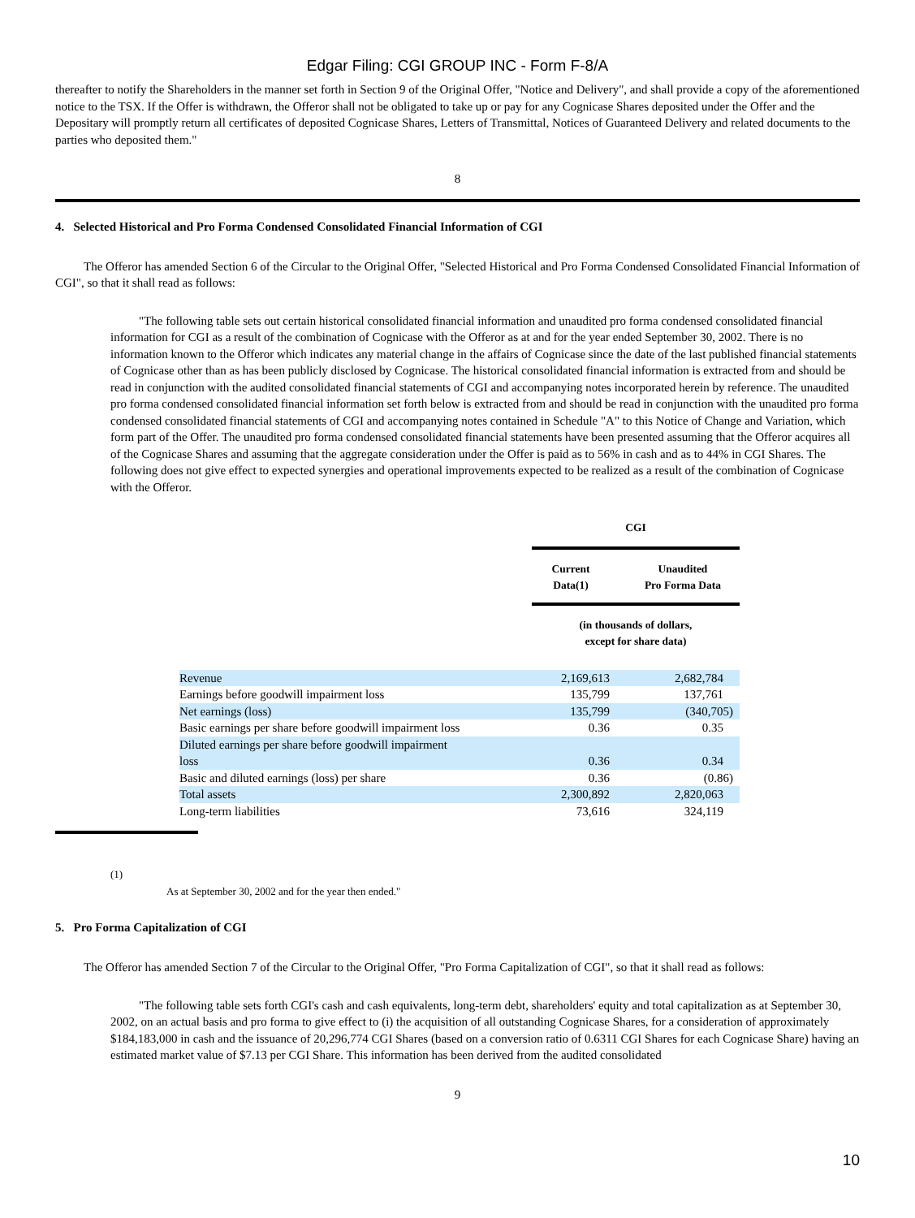Edgar Filing: CGI GROUP INC - Form F-8/A
thereafter to notify the Shareholders in the manner set forth in Section 9 of the Original Offer, "Notice and Delivery", and shall provide a copy of the aforementioned notice to the TSX. If the Offer is withdrawn, the Offeror shall not be obligated to take up or pay for any Cognicase Shares deposited under the Offer and the Depositary will promptly return all certificates of deposited Cognicase Shares, Letters of Transmittal, Notices of Guaranteed Delivery and related documents to the parties who deposited them."
8
4. Selected Historical and Pro Forma Condensed Consolidated Financial Information of CGI
The Offeror has amended Section 6 of the Circular to the Original Offer, "Selected Historical and Pro Forma Condensed Consolidated Financial Information of CGI", so that it shall read as follows:
"The following table sets out certain historical consolidated financial information and unaudited pro forma condensed consolidated financial information for CGI as a result of the combination of Cognicase with the Offeror as at and for the year ended September 30, 2002. There is no information known to the Offeror which indicates any material change in the affairs of Cognicase since the date of the last published financial statements of Cognicase other than as has been publicly disclosed by Cognicase. The historical consolidated financial information is extracted from and should be read in conjunction with the audited consolidated financial statements of CGI and accompanying notes incorporated herein by reference. The unaudited pro forma condensed consolidated financial information set forth below is extracted from and should be read in conjunction with the unaudited pro forma condensed consolidated financial statements of CGI and accompanying notes contained in Schedule "A" to this Notice of Change and Variation, which form part of the Offer. The unaudited pro forma condensed consolidated financial statements have been presented assuming that the Offeror acquires all of the Cognicase Shares and assuming that the aggregate consideration under the Offer is paid as to 56% in cash and as to 44% in CGI Shares. The following does not give effect to expected synergies and operational improvements expected to be realized as a result of the combination of Cognicase with the Offeror.
| | CGI | |
| --- | --- | --- |
| | Current Data(1) | Unaudited Pro Forma Data |
| | (in thousands of dollars, except for share data) | |
| Revenue | 2,169,613 | 2,682,784 |
| Earnings before goodwill impairment loss | 135,799 | 137,761 |
| Net earnings (loss) | 135,799 | (340,705) |
| Basic earnings per share before goodwill impairment loss | 0.36 | 0.35 |
| Diluted earnings per share before goodwill impairment loss | 0.36 | 0.34 |
| Basic and diluted earnings (loss) per share | 0.36 | (0.86) |
| Total assets | 2,300,892 | 2,820,063 |
| Long-term liabilities | 73,616 | 324,119 |
(1)
As at September 30, 2002 and for the year then ended."
5. Pro Forma Capitalization of CGI
The Offeror has amended Section 7 of the Circular to the Original Offer, "Pro Forma Capitalization of CGI", so that it shall read as follows:
"The following table sets forth CGI's cash and cash equivalents, long-term debt, shareholders' equity and total capitalization as at September 30, 2002, on an actual basis and pro forma to give effect to (i) the acquisition of all outstanding Cognicase Shares, for a consideration of approximately $184,183,000 in cash and the issuance of 20,296,774 CGI Shares (based on a conversion ratio of 0.6311 CGI Shares for each Cognicase Share) having an estimated market value of $7.13 per CGI Share. This information has been derived from the audited consolidated
9
10